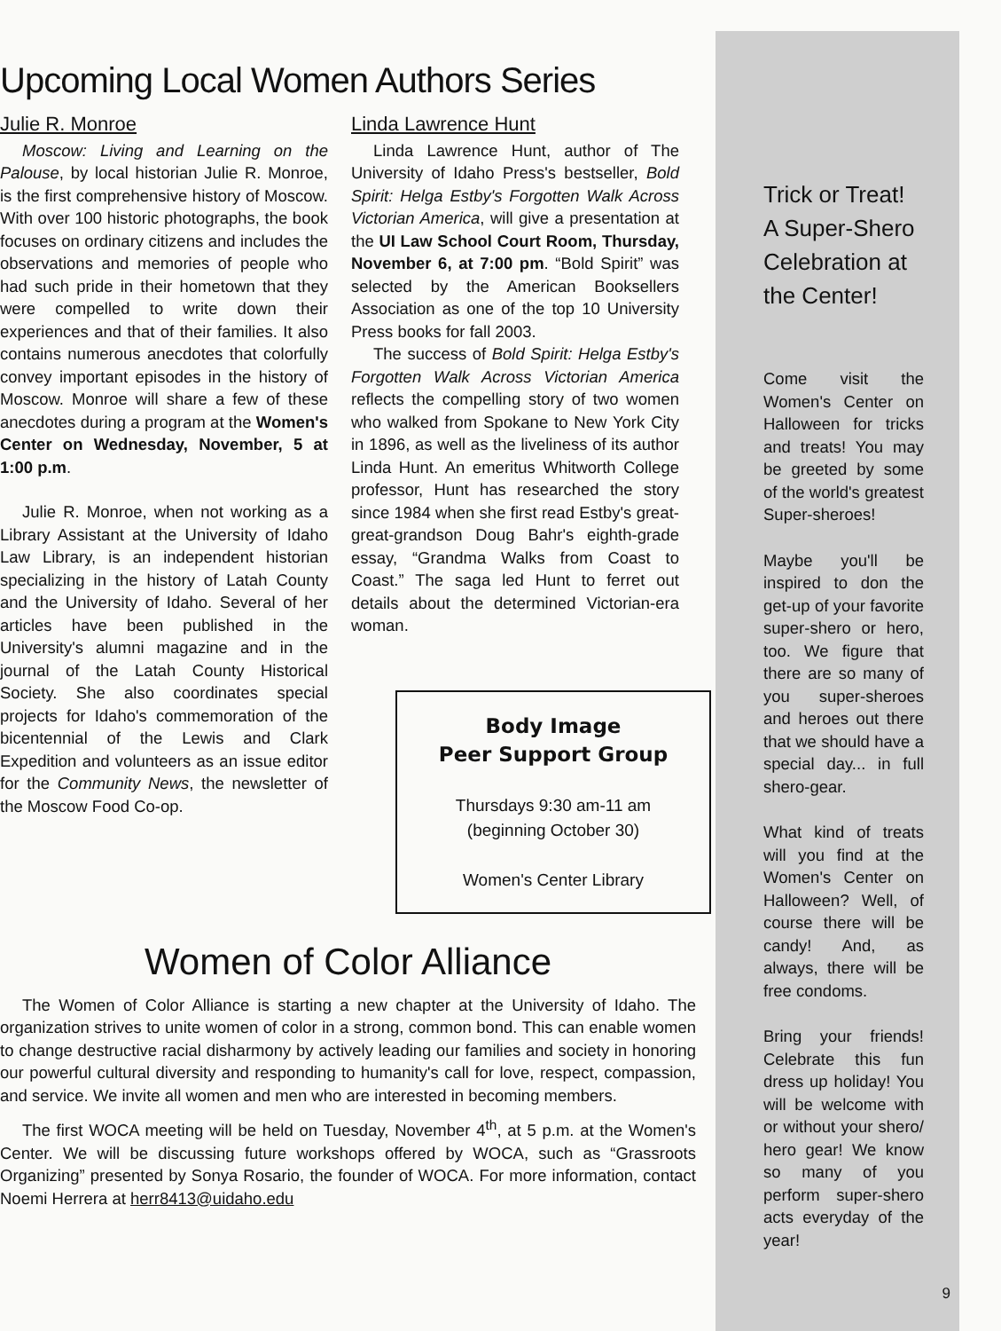Upcoming Local Women Authors Series
Julie R. Monroe
Moscow: Living and Learning on the Palouse, by local historian Julie R. Monroe, is the first comprehensive history of Moscow. With over 100 historic photographs, the book focuses on ordinary citizens and includes the observations and memories of people who had such pride in their hometown that they were compelled to write down their experiences and that of their families. It also contains numerous anecdotes that colorfully convey important episodes in the history of Moscow. Monroe will share a few of these anecdotes during a program at the Women's Center on Wednesday, November, 5 at 1:00 p.m.
Julie R. Monroe, when not working as a Library Assistant at the University of Idaho Law Library, is an independent historian specializing in the history of Latah County and the University of Idaho. Several of her articles have been published in the University's alumni magazine and in the journal of the Latah County Historical Society. She also coordinates special projects for Idaho's commemoration of the bicentennial of the Lewis and Clark Expedition and volunteers as an issue editor for the Community News, the newsletter of the Moscow Food Co-op.
Linda Lawrence Hunt
Linda Lawrence Hunt, author of The University of Idaho Press's bestseller, Bold Spirit: Helga Estby's Forgotten Walk Across Victorian America, will give a presentation at the UI Law School Court Room, Thursday, November 6, at 7:00 pm. “Bold Spirit” was selected by the American Booksellers Association as one of the top 10 University Press books for fall 2003.
The success of Bold Spirit: Helga Estby's Forgotten Walk Across Victorian America reflects the compelling story of two women who walked from Spokane to New York City in 1896, as well as the liveliness of its author Linda Hunt. An emeritus Whitworth College professor, Hunt has researched the story since 1984 when she first read Estby's great-great-grandson Doug Bahr's eighth-grade essay, “Grandma Walks from Coast to Coast.” The saga led Hunt to ferret out details about the determined Victorian-era woman.
Body Image
Peer Support Group
Thursdays 9:30 am-11 am
(beginning October 30)
Women's Center Library
Women of Color Alliance
The Women of Color Alliance is starting a new chapter at the University of Idaho. The organization strives to unite women of color in a strong, common bond. This can enable women to change destructive racial disharmony by actively leading our families and society in honoring our powerful cultural diversity and responding to humanity's call for love, respect, compassion, and service. We invite all women and men who are interested in becoming members.
The first WOCA meeting will be held on Tuesday, November 4<sup>th</sup>, at 5 p.m. at the Women's Center. We will be discussing future workshops offered by WOCA, such as “Grassroots Organizing” presented by Sonya Rosario, the founder of WOCA. For more information, contact Noemi Herrera at herr8413@uidaho.edu
Trick or Treat! A Super-Shero Celebration at the Center!
Come visit the Women's Center on Halloween for tricks and treats! You may be greeted by some of the world's greatest Super-sheroes!
Maybe you'll be inspired to don the get-up of your favorite super-shero or hero, too. We figure that there are so many of you super-sheroes and heroes out there that we should have a special day... in full shero-gear.
What kind of treats will you find at the Women's Center on Halloween? Well, of course there will be candy! And, as always, there will be free condoms.
Bring your friends! Celebrate this fun dress up holiday! You will be welcome with or without your shero/ hero gear! We know so many of you perform super-shero acts everyday of the year!
9